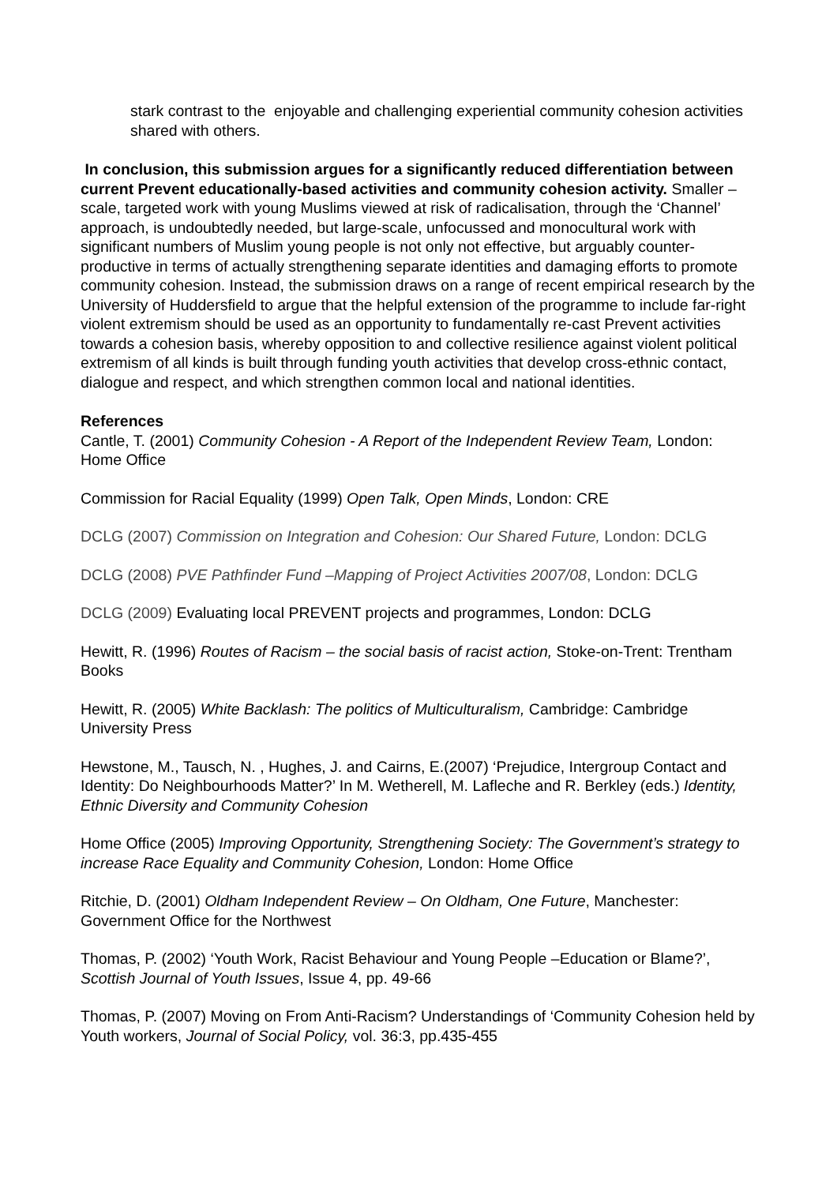stark contrast to the enjoyable and challenging experiential community cohesion activities shared with others.
In conclusion, this submission argues for a significantly reduced differentiation between current Prevent educationally-based activities and community cohesion activity. Smaller –scale, targeted work with young Muslims viewed at risk of radicalisation, through the ‘Channel’ approach, is undoubtedly needed, but large-scale, unfocussed and monocultural work with significant numbers of Muslim young people is not only not effective, but arguably counter-productive in terms of actually strengthening separate identities and damaging efforts to promote community cohesion. Instead, the submission draws on a range of recent empirical research by the University of Huddersfield to argue that the helpful extension of the programme to include far-right violent extremism should be used as an opportunity to fundamentally re-cast Prevent activities towards a cohesion basis, whereby opposition to and collective resilience against violent political extremism of all kinds is built through funding youth activities that develop cross-ethnic contact, dialogue and respect, and which strengthen common local and national identities.
References
Cantle, T. (2001) Community Cohesion - A Report of the Independent Review Team, London: Home Office
Commission for Racial Equality (1999) Open Talk, Open Minds, London: CRE
DCLG (2007) Commission on Integration and Cohesion: Our Shared Future, London: DCLG
DCLG (2008) PVE Pathfinder Fund –Mapping of Project Activities 2007/08, London: DCLG
DCLG (2009) Evaluating local PREVENT projects and programmes, London: DCLG
Hewitt, R. (1996) Routes of Racism – the social basis of racist action, Stoke-on-Trent: Trentham Books
Hewitt, R. (2005) White Backlash: The politics of Multiculturalism, Cambridge: Cambridge University Press
Hewstone, M., Tausch, N. , Hughes, J. and Cairns, E.(2007) ‘Prejudice, Intergroup Contact and Identity: Do Neighbourhoods Matter?’ In M. Wetherell, M. Lafleche and R. Berkley (eds.) Identity, Ethnic Diversity and Community Cohesion
Home Office (2005) Improving Opportunity, Strengthening Society: The Government’s strategy to increase Race Equality and Community Cohesion, London: Home Office
Ritchie, D. (2001) Oldham Independent Review – On Oldham, One Future, Manchester: Government Office for the Northwest
Thomas, P. (2002) ‘Youth Work, Racist Behaviour and Young People –Education or Blame?’, Scottish Journal of Youth Issues, Issue 4, pp. 49-66
Thomas, P. (2007) Moving on From Anti-Racism? Understandings of ‘Community Cohesion held by Youth workers, Journal of Social Policy, vol. 36:3, pp.435-455